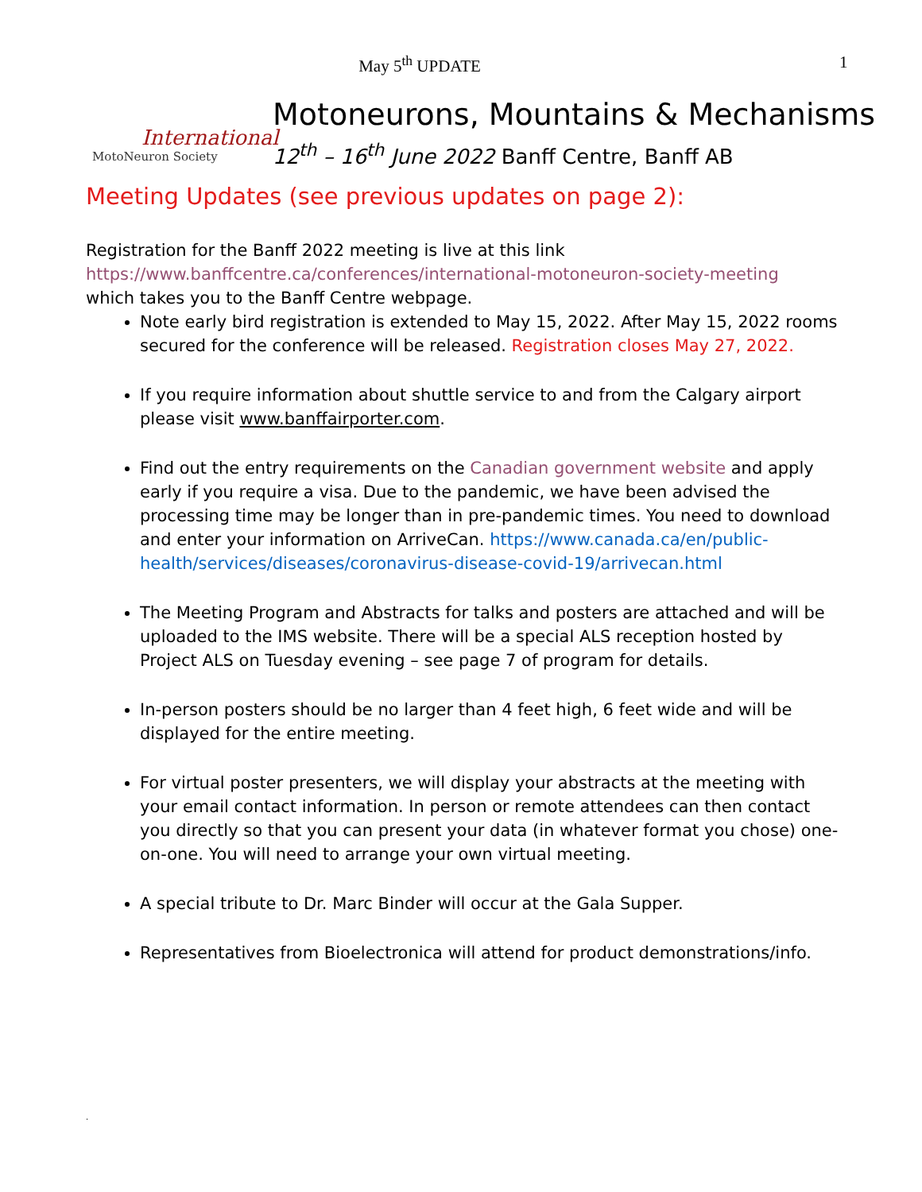May 5<sup>th</sup> UPDATE 1
International
MotoNeuron Society
Motoneurons, Mountains & Mechanisms
12<sup>th</sup> – 16<sup>th</sup> June 2022 Banff Centre, Banff AB
Meeting Updates (see previous updates on page 2):
Registration for the Banff 2022 meeting is live at this link
https://www.banffcentre.ca/conferences/international-motoneuron-society-meeting
which takes you to the Banff Centre webpage.
Note early bird registration is extended to May 15, 2022. After May 15, 2022 rooms secured for the conference will be released. Registration closes May 27, 2022.
If you require information about shuttle service to and from the Calgary airport please visit www.banffairporter.com.
Find out the entry requirements on the Canadian government website and apply early if you require a visa. Due to the pandemic, we have been advised the processing time may be longer than in pre-pandemic times. You need to download and enter your information on ArriveCan. https://www.canada.ca/en/public-health/services/diseases/coronavirus-disease-covid-19/arrivecan.html
The Meeting Program and Abstracts for talks and posters are attached and will be uploaded to the IMS website. There will be a special ALS reception hosted by Project ALS on Tuesday evening – see page 7 of program for details.
In-person posters should be no larger than 4 feet high, 6 feet wide and will be displayed for the entire meeting.
For virtual poster presenters, we will display your abstracts at the meeting with your email contact information. In person or remote attendees can then contact you directly so that you can present your data (in whatever format you chose) one-on-one. You will need to arrange your own virtual meeting.
A special tribute to Dr. Marc Binder will occur at the Gala Supper.
Representatives from Bioelectronica will attend for product demonstrations/info.
.